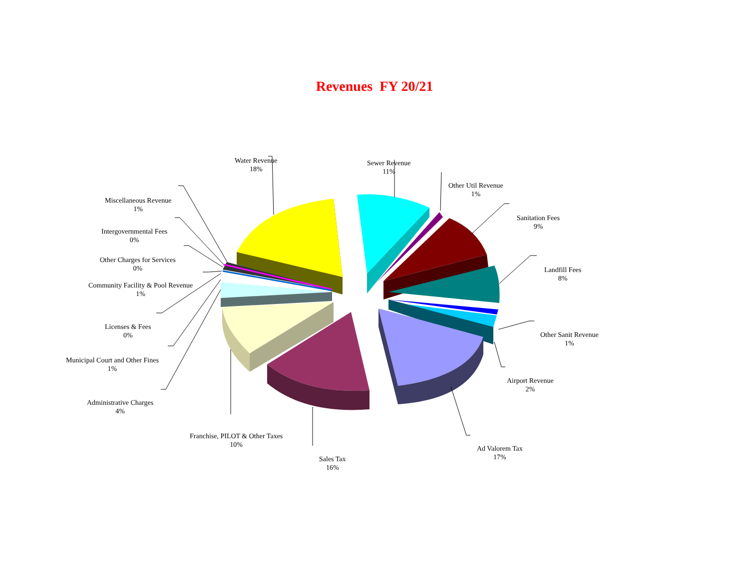Revenues FY 20/21
Water Revenue
18%
Sewer Revenue
11%
Other Util Revenue
1%
Sanitation Fees
9%
Landfill Fees
8%
Other Sanit Revenue
1%
Airport Revenue
2%
Ad Valorem Tax
17%
Sales Tax
16%
Franchise, PILOT & Other Taxes
10%
Administrative Charges
4%
Municipal Court and Other Fines
1%
Licenses & Fees
0%
Community Facility & Pool Revenue
1%
Other Charges for Services
0%
Intergovernmental Fees
0%
Miscellaneous Revenue
1%